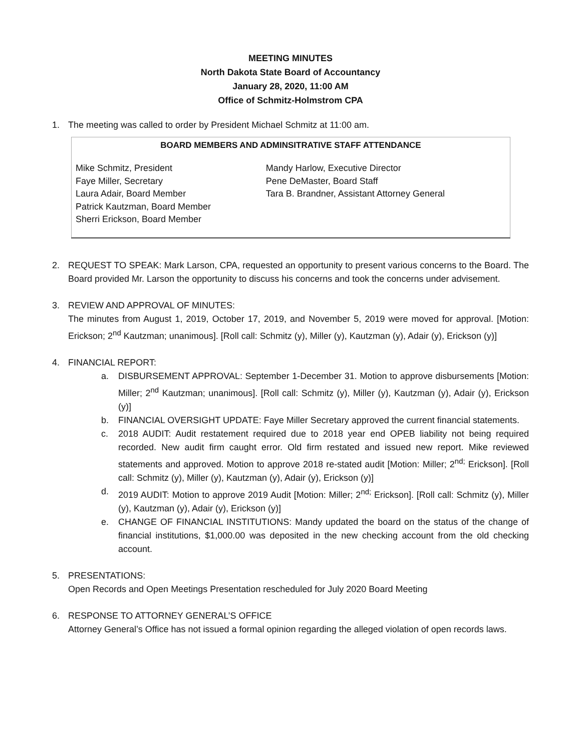MEETING MINUTES
North Dakota State Board of Accountancy
January 28, 2020, 11:00 AM
Office of Schmitz-Holmstrom CPA
1. The meeting was called to order by President Michael Schmitz at 11:00 am.
| BOARD MEMBERS AND ADMINSITRATIVE STAFF ATTENDANCE | |
| --- | --- |
| Mike Schmitz, President Faye Miller, Secretary Laura Adair, Board Member Patrick Kautzman, Board Member Sherri Erickson, Board Member | Mandy Harlow, Executive Director Pene DeMaster, Board Staff Tara B. Brandner, Assistant Attorney General |
2. REQUEST TO SPEAK: Mark Larson, CPA, requested an opportunity to present various concerns to the Board. The Board provided Mr. Larson the opportunity to discuss his concerns and took the concerns under advisement.
3. REVIEW AND APPROVAL OF MINUTES:
The minutes from August 1, 2019, October 17, 2019, and November 5, 2019 were moved for approval. [Motion: Erickson; 2<sup>nd</sup> Kautzman; unanimous]. [Roll call: Schmitz (y), Miller (y), Kautzman (y), Adair (y), Erickson (y)]
4. FINANCIAL REPORT:
a. DISBURSEMENT APPROVAL: September 1-December 31. Motion to approve disbursements [Motion: Miller; 2<sup>nd</sup> Kautzman; unanimous]. [Roll call: Schmitz (y), Miller (y), Kautzman (y), Adair (y), Erickson (y)]
b. FINANCIAL OVERSIGHT UPDATE: Faye Miller Secretary approved the current financial statements.
c. 2018 AUDIT: Audit restatement required due to 2018 year end OPEB liability not being required recorded. New audit firm caught error. Old firm restated and issued new report. Mike reviewed statements and approved. Motion to approve 2018 re-stated audit [Motion: Miller; 2<sup>nd;</sup> Erickson]. [Roll call: Schmitz (y), Miller (y), Kautzman (y), Adair (y), Erickson (y)]
d. 2019 AUDIT: Motion to approve 2019 Audit [Motion: Miller; 2<sup>nd;</sup> Erickson]. [Roll call: Schmitz (y), Miller (y), Kautzman (y), Adair (y), Erickson (y)]
e. CHANGE OF FINANCIAL INSTITUTIONS: Mandy updated the board on the status of the change of financial institutions, $1,000.00 was deposited in the new checking account from the old checking account.
5. PRESENTATIONS:
Open Records and Open Meetings Presentation rescheduled for July 2020 Board Meeting
6. RESPONSE TO ATTORNEY GENERAL’S OFFICE
Attorney General’s Office has not issued a formal opinion regarding the alleged violation of open records laws.